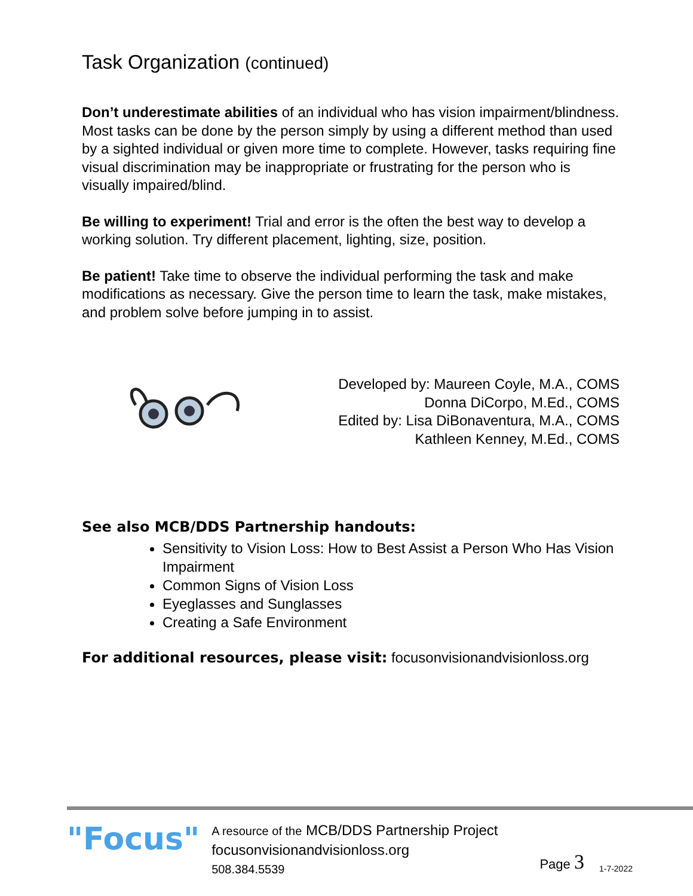Task Organization (continued)
Don’t underestimate abilities of an individual who has vision impairment/blindness. Most tasks can be done by the person simply by using a different method than used by a sighted individual or given more time to complete. However, tasks requiring fine visual discrimination may be inappropriate or frustrating for the person who is visually impaired/blind.
Be willing to experiment! Trial and error is the often the best way to develop a working solution. Try different placement, lighting, size, position.
Be patient! Take time to observe the individual performing the task and make modifications as necessary. Give the person time to learn the task, make mistakes, and problem solve before jumping in to assist.
Developed by: Maureen Coyle, M.A., COMS
Donna DiCorpo, M.Ed., COMS
Edited by: Lisa DiBonaventura, M.A., COMS
Kathleen Kenney, M.Ed., COMS
See also MCB/DDS Partnership handouts:
Sensitivity to Vision Loss: How to Best Assist a Person Who Has Vision Impairment
Common Signs of Vision Loss
Eyeglasses and Sunglasses
Creating a Safe Environment
For additional resources, please visit: focusonvisionandvisionloss.org
"Focus"
A resource of the MCB/DDS Partnership Project
focusonvisionandvisionloss.org
508.384.5539
Page 3
1-7-2022